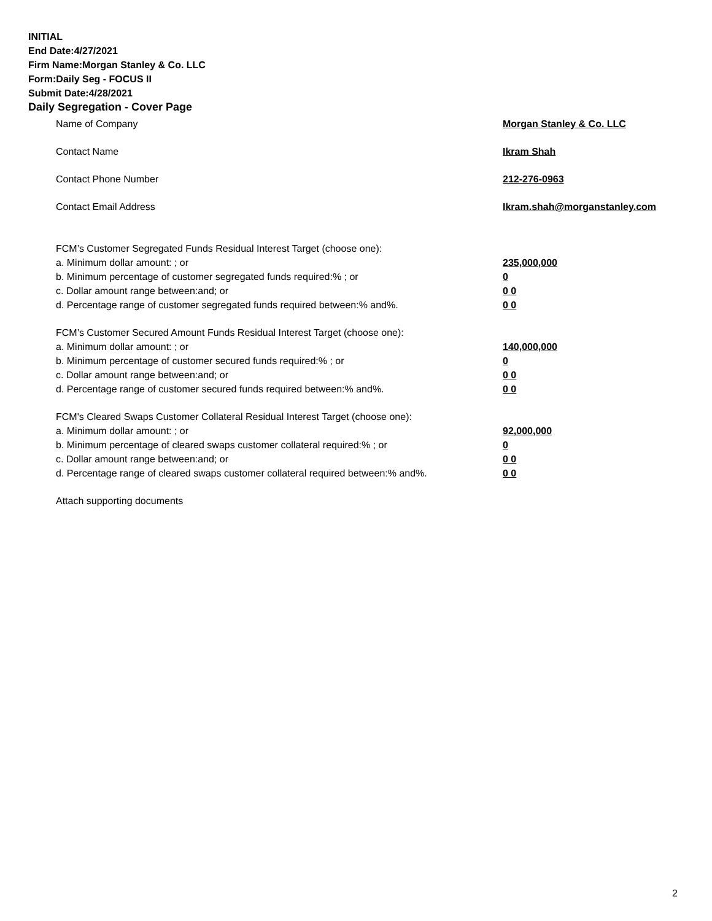INITIAL
End Date:4/27/2021
Firm Name:Morgan Stanley & Co. LLC
Form:Daily Seg - FOCUS II
Submit Date:4/28/2021
Daily Segregation - Cover Page
Name of Company Morgan Stanley & Co. LLC
Contact Name Ikram Shah
Contact Phone Number 212-276-0963
Contact Email Address Ikram.shah@morganstanley.com
FCM’s Customer Segregated Funds Residual Interest Target (choose one):
a. Minimum dollar amount: ; or 235,000,000
b. Minimum percentage of customer segregated funds required:% ; or 0
c. Dollar amount range between:and; or 0 0
d. Percentage range of customer segregated funds required between:% and%. 0 0
FCM’s Customer Secured Amount Funds Residual Interest Target (choose one):
a. Minimum dollar amount: ; or 140,000,000
b. Minimum percentage of customer secured funds required:% ; or 0
c. Dollar amount range between:and; or 0 0
d. Percentage range of customer secured funds required between:% and%. 0 0
FCM's Cleared Swaps Customer Collateral Residual Interest Target (choose one):
a. Minimum dollar amount: ; or 92,000,000
b. Minimum percentage of cleared swaps customer collateral required:% ; or 0
c. Dollar amount range between:and; or 0 0
d. Percentage range of cleared swaps customer collateral required between:% and%.
0 0
Attach supporting documents
2